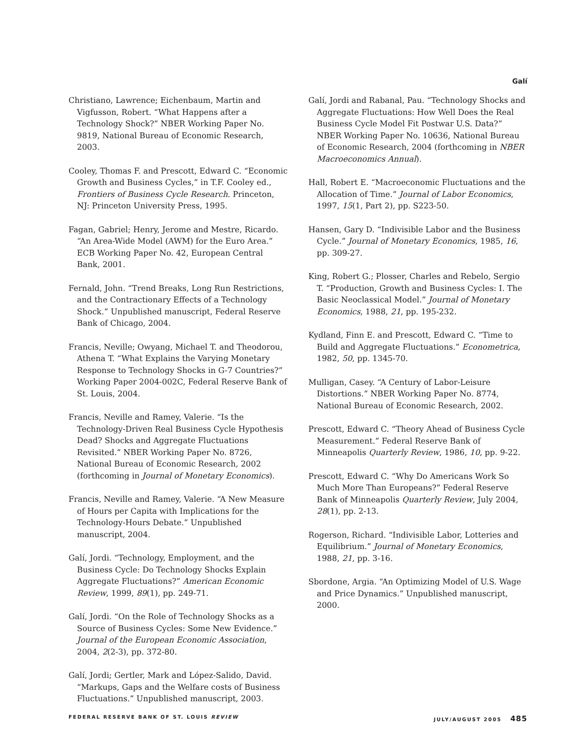Galí
Christiano, Lawrence; Eichenbaum, Martin and Vigfusson, Robert. “What Happens after a Technology Shock?” NBER Working Paper No. 9819, National Bureau of Economic Research, 2003.
Cooley, Thomas F. and Prescott, Edward C. “Economic Growth and Business Cycles,” in T.F. Cooley ed., Frontiers of Business Cycle Research. Princeton, NJ: Princeton University Press, 1995.
Fagan, Gabriel; Henry, Jerome and Mestre, Ricardo. “An Area-Wide Model (AWM) for the Euro Area.” ECB Working Paper No. 42, European Central Bank, 2001.
Fernald, John. “Trend Breaks, Long Run Restrictions, and the Contractionary Effects of a Technology Shock.” Unpublished manuscript, Federal Reserve Bank of Chicago, 2004.
Francis, Neville; Owyang, Michael T. and Theodorou, Athena T. “What Explains the Varying Monetary Response to Technology Shocks in G-7 Countries?” Working Paper 2004-002C, Federal Reserve Bank of St. Louis, 2004.
Francis, Neville and Ramey, Valerie. “Is the Technology-Driven Real Business Cycle Hypothesis Dead? Shocks and Aggregate Fluctuations Revisited.” NBER Working Paper No. 8726, National Bureau of Economic Research, 2002 (forthcoming in Journal of Monetary Economics).
Francis, Neville and Ramey, Valerie. “A New Measure of Hours per Capita with Implications for the Technology-Hours Debate.” Unpublished manuscript, 2004.
Galí, Jordi. “Technology, Employment, and the Business Cycle: Do Technology Shocks Explain Aggregate Fluctuations?” American Economic Review, 1999, 89(1), pp. 249-71.
Galí, Jordi. “On the Role of Technology Shocks as a Source of Business Cycles: Some New Evidence.” Journal of the European Economic Association, 2004, 2(2-3), pp. 372-80.
Galí, Jordi; Gertler, Mark and López-Salido, David. “Markups, Gaps and the Welfare costs of Business Fluctuations.” Unpublished manuscript, 2003.
Galí, Jordi and Rabanal, Pau. “Technology Shocks and Aggregate Fluctuations: How Well Does the Real Business Cycle Model Fit Postwar U.S. Data?” NBER Working Paper No. 10636, National Bureau of Economic Research, 2004 (forthcoming in NBER Macroeconomics Annual).
Hall, Robert E. “Macroeconomic Fluctuations and the Allocation of Time.” Journal of Labor Economics, 1997, 15(1, Part 2), pp. S223-50.
Hansen, Gary D. “Indivisible Labor and the Business Cycle.” Journal of Monetary Economics, 1985, 16, pp. 309-27.
King, Robert G.; Plosser, Charles and Rebelo, Sergio T. “Production, Growth and Business Cycles: I. The Basic Neoclassical Model.” Journal of Monetary Economics, 1988, 21, pp. 195-232.
Kydland, Finn E. and Prescott, Edward C. “Time to Build and Aggregate Fluctuations.” Econometrica, 1982, 50, pp. 1345-70.
Mulligan, Casey. “A Century of Labor-Leisure Distortions.” NBER Working Paper No. 8774, National Bureau of Economic Research, 2002.
Prescott, Edward C. “Theory Ahead of Business Cycle Measurement.” Federal Reserve Bank of Minneapolis Quarterly Review, 1986, 10, pp. 9-22.
Prescott, Edward C. “Why Do Americans Work So Much More Than Europeans?” Federal Reserve Bank of Minneapolis Quarterly Review, July 2004, 28(1), pp. 2-13.
Rogerson, Richard. “Indivisible Labor, Lotteries and Equilibrium.” Journal of Monetary Economics, 1988, 21, pp. 3-16.
Sbordone, Argia. “An Optimizing Model of U.S. Wage and Price Dynamics.” Unpublished manuscript, 2000.
FEDERAL RESERVE BANK OF ST. LOUIS REVIEW JULY/AUGUST 2005 485